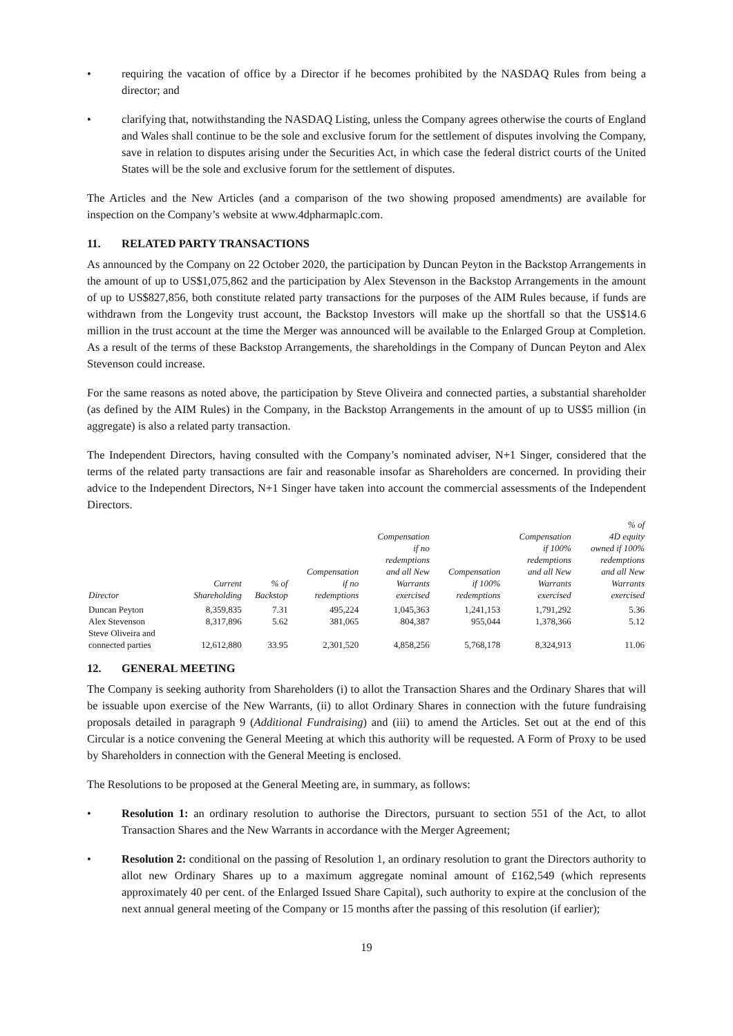• requiring the vacation of office by a Director if he becomes prohibited by the NASDAQ Rules from being a director; and
• clarifying that, notwithstanding the NASDAQ Listing, unless the Company agrees otherwise the courts of England and Wales shall continue to be the sole and exclusive forum for the settlement of disputes involving the Company, save in relation to disputes arising under the Securities Act, in which case the federal district courts of the United States will be the sole and exclusive forum for the settlement of disputes.
The Articles and the New Articles (and a comparison of the two showing proposed amendments) are available for inspection on the Company’s website at www.4dpharmaplc.com.
11. RELATED PARTY TRANSACTIONS
As announced by the Company on 22 October 2020, the participation by Duncan Peyton in the Backstop Arrangements in the amount of up to US$1,075,862 and the participation by Alex Stevenson in the Backstop Arrangements in the amount of up to US$827,856, both constitute related party transactions for the purposes of the AIM Rules because, if funds are withdrawn from the Longevity trust account, the Backstop Investors will make up the shortfall so that the US$14.6 million in the trust account at the time the Merger was announced will be available to the Enlarged Group at Completion. As a result of the terms of these Backstop Arrangements, the shareholdings in the Company of Duncan Peyton and Alex Stevenson could increase.
For the same reasons as noted above, the participation by Steve Oliveira and connected parties, a substantial shareholder (as defined by the AIM Rules) in the Company, in the Backstop Arrangements in the amount of up to US$5 million (in aggregate) is also a related party transaction.
The Independent Directors, having consulted with the Company’s nominated adviser, N+1 Singer, considered that the terms of the related party transactions are fair and reasonable insofar as Shareholders are concerned. In providing their advice to the Independent Directors, N+1 Singer have taken into account the commercial assessments of the Independent Directors.
| Director | Current Shareholding | % of Backstop | Compensation if no redemptions | Compensation if no redemptions and all New Warrants exercised | Compensation if 100% redemptions | Compensation if 100% redemptions and all New Warrants exercised | % of 4D equity owned if 100% redemptions and all New Warrants exercised |
| --- | --- | --- | --- | --- | --- | --- | --- |
| Duncan Peyton | 8,359,835 | 7.31 | 495,224 | 1,045,363 | 1,241,153 | 1,791,292 | 5.36 |
| Alex Stevenson | 8,317,896 | 5.62 | 381,065 | 804,387 | 955,044 | 1,378,366 | 5.12 |
| Steve Oliveira and connected parties | 12,612,880 | 33.95 | 2,301,520 | 4,858,256 | 5,768,178 | 8,324,913 | 11.06 |
12. GENERAL MEETING
The Company is seeking authority from Shareholders (i) to allot the Transaction Shares and the Ordinary Shares that will be issuable upon exercise of the New Warrants, (ii) to allot Ordinary Shares in connection with the future fundraising proposals detailed in paragraph 9 (Additional Fundraising) and (iii) to amend the Articles. Set out at the end of this Circular is a notice convening the General Meeting at which this authority will be requested. A Form of Proxy to be used by Shareholders in connection with the General Meeting is enclosed.
The Resolutions to be proposed at the General Meeting are, in summary, as follows:
• Resolution 1: an ordinary resolution to authorise the Directors, pursuant to section 551 of the Act, to allot Transaction Shares and the New Warrants in accordance with the Merger Agreement;
• Resolution 2: conditional on the passing of Resolution 1, an ordinary resolution to grant the Directors authority to allot new Ordinary Shares up to a maximum aggregate nominal amount of £162,549 (which represents approximately 40 per cent. of the Enlarged Issued Share Capital), such authority to expire at the conclusion of the next annual general meeting of the Company or 15 months after the passing of this resolution (if earlier);
19